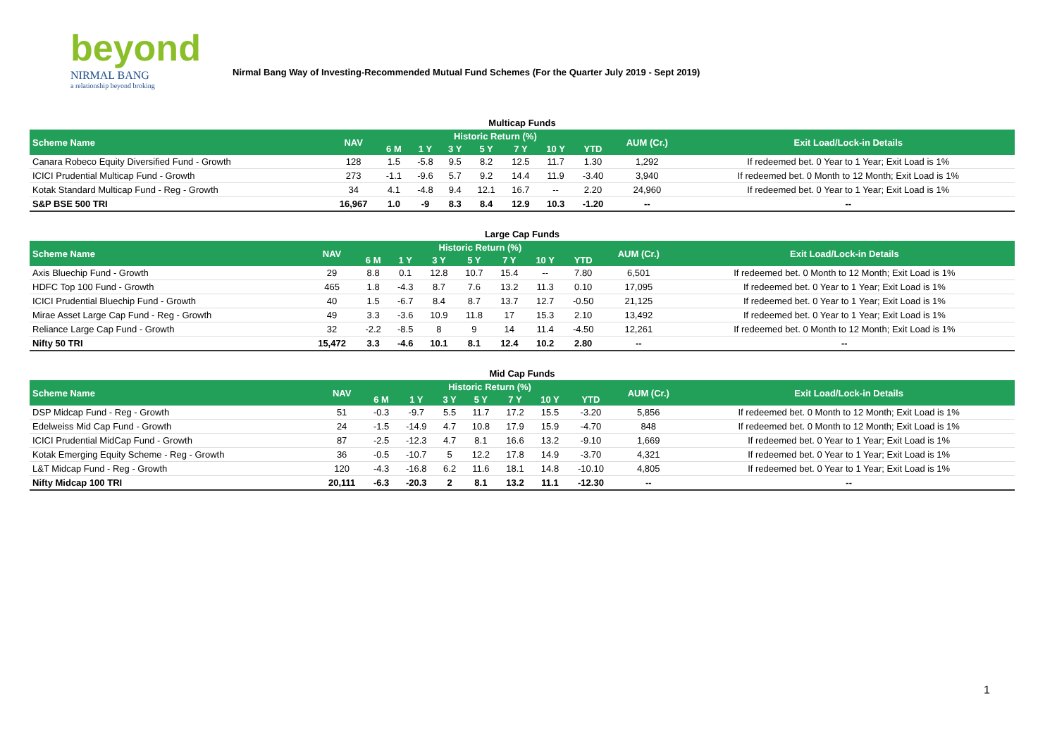beyond
NIRMAL BANG
a relationship beyond broking
Nirmal Bang Way of Investing-Recommended Mutual Fund Schemes (For the Quarter July 2019 - Sept 2019)
Multicap Funds
| Scheme Name | NAV | Historic Return (%) | | | | | | | AUM (Cr.) | Exit Load/Lock-in Details |
| --- | --- | --- | --- | --- | --- | --- | --- | --- | --- | --- |
| | | 6 M | 1 Y | 3 Y | 5 Y | 7 Y | 10 Y | YTD | | |
| Canara Robeco Equity Diversified Fund - Growth | 128 | 1.5 | -5.8 | 9.5 | 8.2 | 12.5 | 11.7 | 1.30 | 1,292 | If redeemed bet. 0 Year to 1 Year; Exit Load is 1% |
| ICICI Prudential Multicap Fund - Growth | 273 | -1.1 | -9.6 | 5.7 | 9.2 | 14.4 | 11.9 | -3.40 | 3,940 | If redeemed bet. 0 Month to 12 Month; Exit Load is 1% |
| Kotak Standard Multicap Fund - Reg - Growth | 34 | 4.1 | -4.8 | 9.4 | 12.1 | 16.7 | -- | 2.20 | 24,960 | If redeemed bet. 0 Year to 1 Year; Exit Load is 1% |
| S&P BSE 500 TRI | 16,967 | 1.0 | -9 | 8.3 | 8.4 | 12.9 | 10.3 | -1.20 | -- | -- |
Large Cap Funds
| Scheme Name | NAV | Historic Return (%) | | | | | | | AUM (Cr.) | Exit Load/Lock-in Details |
| --- | --- | --- | --- | --- | --- | --- | --- | --- | --- | --- |
| | | 6 M | 1 Y | 3 Y | 5 Y | 7 Y | 10 Y | YTD | | |
| Axis Bluechip Fund - Growth | 29 | 8.8 | 0.1 | 12.8 | 10.7 | 15.4 | -- | 7.80 | 6,501 | If redeemed bet. 0 Month to 12 Month; Exit Load is 1% |
| HDFC Top 100 Fund - Growth | 465 | 1.8 | -4.3 | 8.7 | 7.6 | 13.2 | 11.3 | 0.10 | 17,095 | If redeemed bet. 0 Year to 1 Year; Exit Load is 1% |
| ICICI Prudential Bluechip Fund - Growth | 40 | 1.5 | -6.7 | 8.4 | 8.7 | 13.7 | 12.7 | -0.50 | 21,125 | If redeemed bet. 0 Year to 1 Year; Exit Load is 1% |
| Mirae Asset Large Cap Fund - Reg - Growth | 49 | 3.3 | -3.6 | 10.9 | 11.8 | 17 | 15.3 | 2.10 | 13,492 | If redeemed bet. 0 Year to 1 Year; Exit Load is 1% |
| Reliance Large Cap Fund - Growth | 32 | -2.2 | -8.5 | 8 | 9 | 14 | 11.4 | -4.50 | 12,261 | If redeemed bet. 0 Month to 12 Month; Exit Load is 1% |
| Nifty 50 TRI | 15,472 | 3.3 | -4.6 | 10.1 | 8.1 | 12.4 | 10.2 | 2.80 | -- | -- |
Mid Cap Funds
| Scheme Name | NAV | Historic Return (%) | | | | | | | AUM (Cr.) | Exit Load/Lock-in Details |
| --- | --- | --- | --- | --- | --- | --- | --- | --- | --- | --- |
| | | 6 M | 1 Y | 3 Y | 5 Y | 7 Y | 10 Y | YTD | | |
| DSP Midcap Fund - Reg - Growth | 51 | -0.3 | -9.7 | 5.5 | 11.7 | 17.2 | 15.5 | -3.20 | 5,856 | If redeemed bet. 0 Month to 12 Month; Exit Load is 1% |
| Edelweiss Mid Cap Fund - Growth | 24 | -1.5 | -14.9 | 4.7 | 10.8 | 17.9 | 15.9 | -4.70 | 848 | If redeemed bet. 0 Month to 12 Month; Exit Load is 1% |
| ICICI Prudential MidCap Fund - Growth | 87 | -2.5 | -12.3 | 4.7 | 8.1 | 16.6 | 13.2 | -9.10 | 1,669 | If redeemed bet. 0 Year to 1 Year; Exit Load is 1% |
| Kotak Emerging Equity Scheme - Reg - Growth | 36 | -0.5 | -10.7 | 5 | 12.2 | 17.8 | 14.9 | -3.70 | 4,321 | If redeemed bet. 0 Year to 1 Year; Exit Load is 1% |
| L&T Midcap Fund - Reg - Growth | 120 | -4.3 | -16.8 | 6.2 | 11.6 | 18.1 | 14.8 | -10.10 | 4,805 | If redeemed bet. 0 Year to 1 Year; Exit Load is 1% |
| Nifty Midcap 100 TRI | 20,111 | -6.3 | -20.3 | 2 | 8.1 | 13.2 | 11.1 | -12.30 | -- | -- |
1